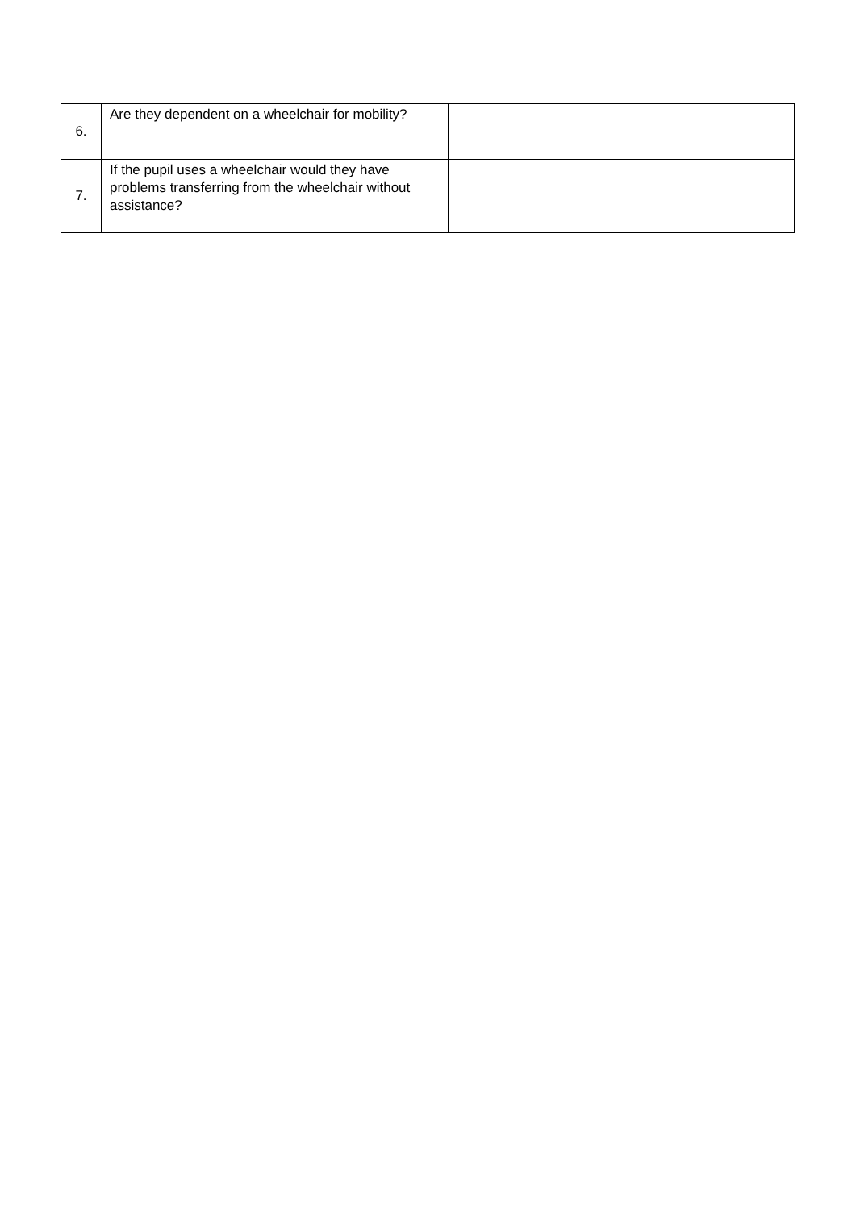| 6. | Are they dependent on a wheelchair for mobility? | |
| 7. | If the pupil uses a wheelchair would they have problems transferring from the wheelchair without assistance? | |